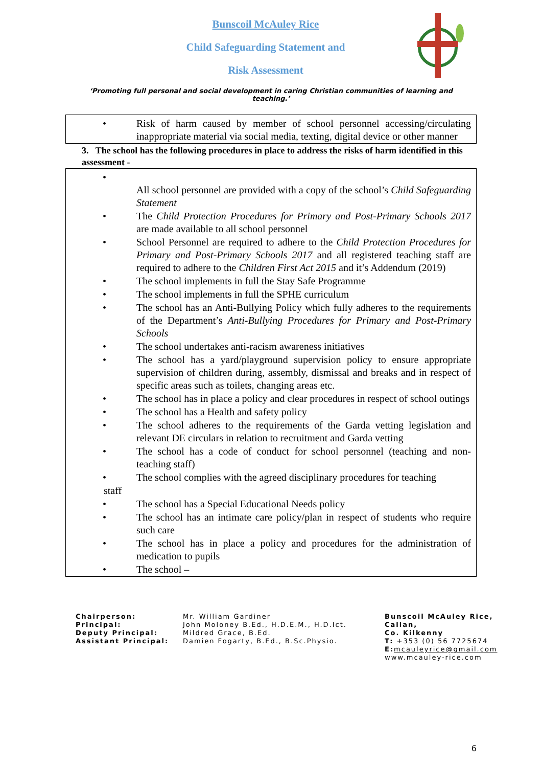Bunscoil McAuley Rice
Child Safeguarding Statement and
Risk Assessment
‘Promoting full personal and social development in caring Christian communities of learning and teaching.’
• Risk of harm caused by member of school personnel accessing/circulating inappropriate material via social media, texting, digital device or other manner
3. The school has the following procedures in place to address the risks of harm identified in this assessment -
•
All school personnel are provided with a copy of the school’s Child Safeguarding Statement
• The Child Protection Procedures for Primary and Post-Primary Schools 2017 are made available to all school personnel
• School Personnel are required to adhere to the Child Protection Procedures for Primary and Post-Primary Schools 2017 and all registered teaching staff are required to adhere to the Children First Act 2015 and it’s Addendum (2019)
• The school implements in full the Stay Safe Programme
• The school implements in full the SPHE curriculum
• The school has an Anti-Bullying Policy which fully adheres to the requirements of the Department’s Anti-Bullying Procedures for Primary and Post-Primary Schools
• The school undertakes anti-racism awareness initiatives
• The school has a yard/playground supervision policy to ensure appropriate supervision of children during, assembly, dismissal and breaks and in respect of specific areas such as toilets, changing areas etc.
• The school has in place a policy and clear procedures in respect of school outings
• The school has a Health and safety policy
• The school adheres to the requirements of the Garda vetting legislation and relevant DE circulars in relation to recruitment and Garda vetting
• The school has a code of conduct for school personnel (teaching and non-teaching staff)
• The school complies with the agreed disciplinary procedures for teaching
staff
• The school has a Special Educational Needs policy
• The school has an intimate care policy/plan in respect of students who require such care
• The school has in place a policy and procedures for the administration of medication to pupils
• The school –
Chairperson:
Principal:
Deputy Principal:
Assistant Principal:
Mr. William Gardiner
John Moloney B.Ed., H.D.E.M., H.D.Ict.
Mildred Grace, B.Ed.
Damien Fogarty, B.Ed., B.Sc.Physio.
Bunscoil McAuley Rice,
Callan,
Co. Kilkenny
T: +353 (0) 56 7725674
E: mcauleyrice@gmail.com
www.mcauley-rice.com
6